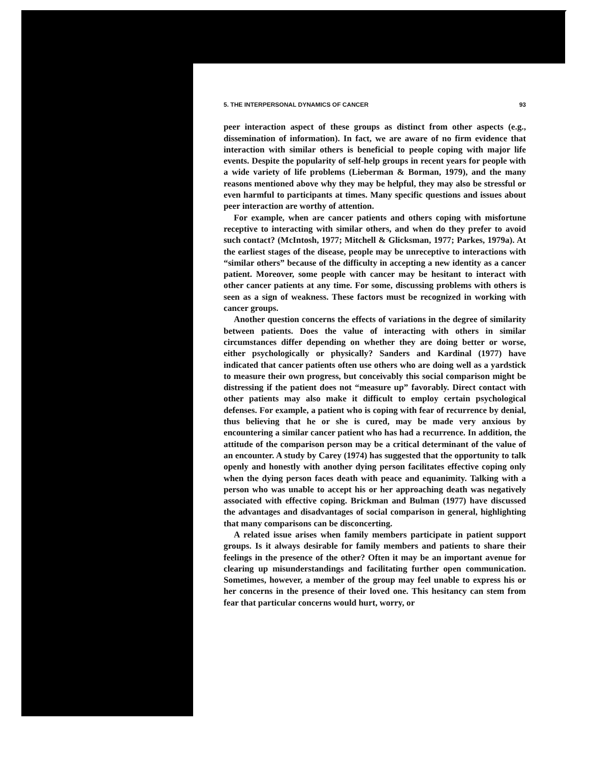5. THE INTERPERSONAL DYNAMICS OF CANCER 93
peer interaction aspect of these groups as distinct from other aspects (e.g., dissemination of information). In fact, we are aware of no firm evidence that interaction with similar others is beneficial to people coping with major life events. Despite the popularity of self-help groups in recent years for people with a wide variety of life problems (Lieberman & Borman, 1979), and the many reasons mentioned above why they may be helpful, they may also be stressful or even harmful to participants at times. Many specific questions and issues about peer interaction are worthy of attention.
For example, when are cancer patients and others coping with misfortune receptive to interacting with similar others, and when do they prefer to avoid such contact? (McIntosh, 1977; Mitchell & Glicksman, 1977; Parkes, 1979a). At the earliest stages of the disease, people may be unreceptive to interactions with “similar others” because of the difficulty in accepting a new identity as a cancer patient. Moreover, some people with cancer may be hesitant to interact with other cancer patients at any time. For some, discussing problems with others is seen as a sign of weakness. These factors must be recognized in working with cancer groups.
Another question concerns the effects of variations in the degree of similarity between patients. Does the value of interacting with others in similar circumstances differ depending on whether they are doing better or worse, either psychologically or physically? Sanders and Kardinal (1977) have indicated that cancer patients often use others who are doing well as a yardstick to measure their own progress, but conceivably this social comparison might be distressing if the patient does not “measure up” favorably. Direct contact with other patients may also make it difficult to employ certain psychological defenses. For example, a patient who is coping with fear of recurrence by denial, thus believing that he or she is cured, may be made very anxious by encountering a similar cancer patient who has had a recurrence. In addition, the attitude of the comparison person may be a critical determinant of the value of an encounter. A study by Carey (1974) has suggested that the opportunity to talk openly and honestly with another dying person facilitates effective coping only when the dying person faces death with peace and equanimity. Talking with a person who was unable to accept his or her approaching death was negatively associated with effective coping. Brickman and Bulman (1977) have discussed the advantages and disadvantages of social comparison in general, highlighting that many comparisons can be disconcerting.
A related issue arises when family members participate in patient support groups. Is it always desirable for family members and patients to share their feelings in the presence of the other? Often it may be an important avenue for clearing up misunderstandings and facilitating further open communication. Sometimes, however, a member of the group may feel unable to express his or her concerns in the presence of their loved one. This hesitancy can stem from fear that particular concerns would hurt, worry, or